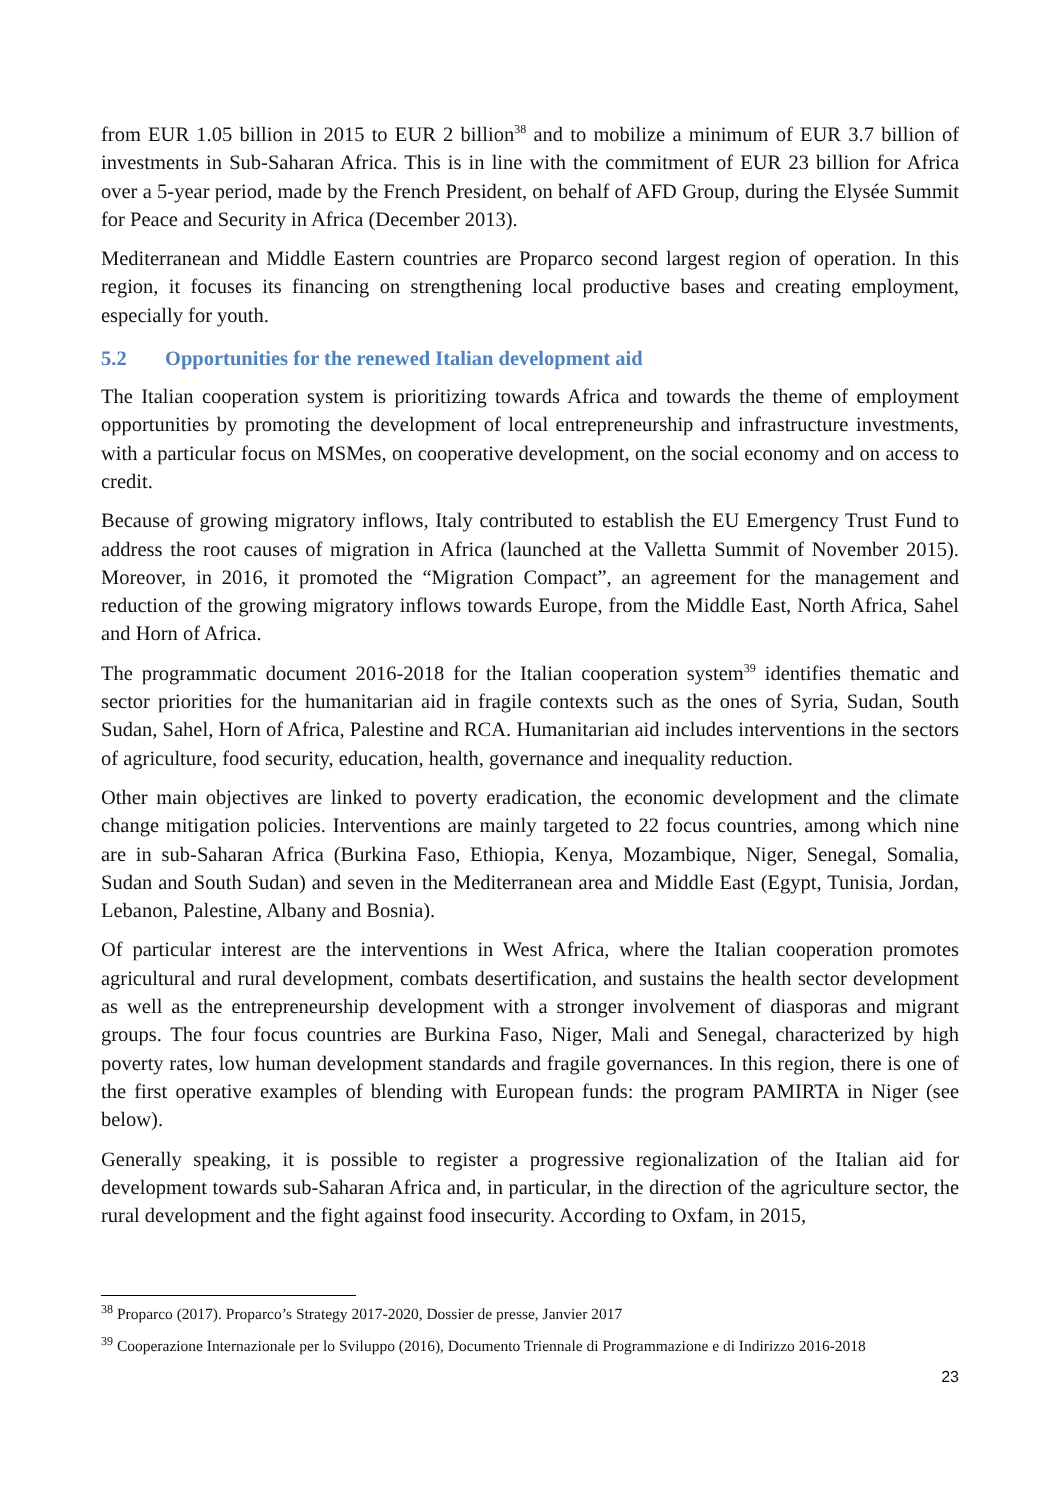from EUR 1.05 billion in 2015 to EUR 2 billion<sup>38</sup> and to mobilize a minimum of EUR 3.7 billion of investments in Sub-Saharan Africa. This is in line with the commitment of EUR 23 billion for Africa over a 5-year period, made by the French President, on behalf of AFD Group, during the Elysée Summit for Peace and Security in Africa (December 2013).
Mediterranean and Middle Eastern countries are Proparco second largest region of operation. In this region, it focuses its financing on strengthening local productive bases and creating employment, especially for youth.
5.2 Opportunities for the renewed Italian development aid
The Italian cooperation system is prioritizing towards Africa and towards the theme of employment opportunities by promoting the development of local entrepreneurship and infrastructure investments, with a particular focus on MSMes, on cooperative development, on the social economy and on access to credit.
Because of growing migratory inflows, Italy contributed to establish the EU Emergency Trust Fund to address the root causes of migration in Africa (launched at the Valletta Summit of November 2015). Moreover, in 2016, it promoted the “Migration Compact”, an agreement for the management and reduction of the growing migratory inflows towards Europe, from the Middle East, North Africa, Sahel and Horn of Africa.
The programmatic document 2016-2018 for the Italian cooperation system<sup>39</sup> identifies thematic and sector priorities for the humanitarian aid in fragile contexts such as the ones of Syria, Sudan, South Sudan, Sahel, Horn of Africa, Palestine and RCA. Humanitarian aid includes interventions in the sectors of agriculture, food security, education, health, governance and inequality reduction.
Other main objectives are linked to poverty eradication, the economic development and the climate change mitigation policies. Interventions are mainly targeted to 22 focus countries, among which nine are in sub-Saharan Africa (Burkina Faso, Ethiopia, Kenya, Mozambique, Niger, Senegal, Somalia, Sudan and South Sudan) and seven in the Mediterranean area and Middle East (Egypt, Tunisia, Jordan, Lebanon, Palestine, Albany and Bosnia).
Of particular interest are the interventions in West Africa, where the Italian cooperation promotes agricultural and rural development, combats desertification, and sustains the health sector development as well as the entrepreneurship development with a stronger involvement of diasporas and migrant groups. The four focus countries are Burkina Faso, Niger, Mali and Senegal, characterized by high poverty rates, low human development standards and fragile governances. In this region, there is one of the first operative examples of blending with European funds: the program PAMIRTA in Niger (see below).
Generally speaking, it is possible to register a progressive regionalization of the Italian aid for development towards sub-Saharan Africa and, in particular, in the direction of the agriculture sector, the rural development and the fight against food insecurity. According to Oxfam, in 2015,
<sup>38</sup> Proparco (2017). Proparco’s Strategy 2017-2020, Dossier de presse, Janvier 2017
<sup>39</sup> Cooperazione Internazionale per lo Sviluppo (2016), Documento Triennale di Programmazione e di Indirizzo 2016-2018
23